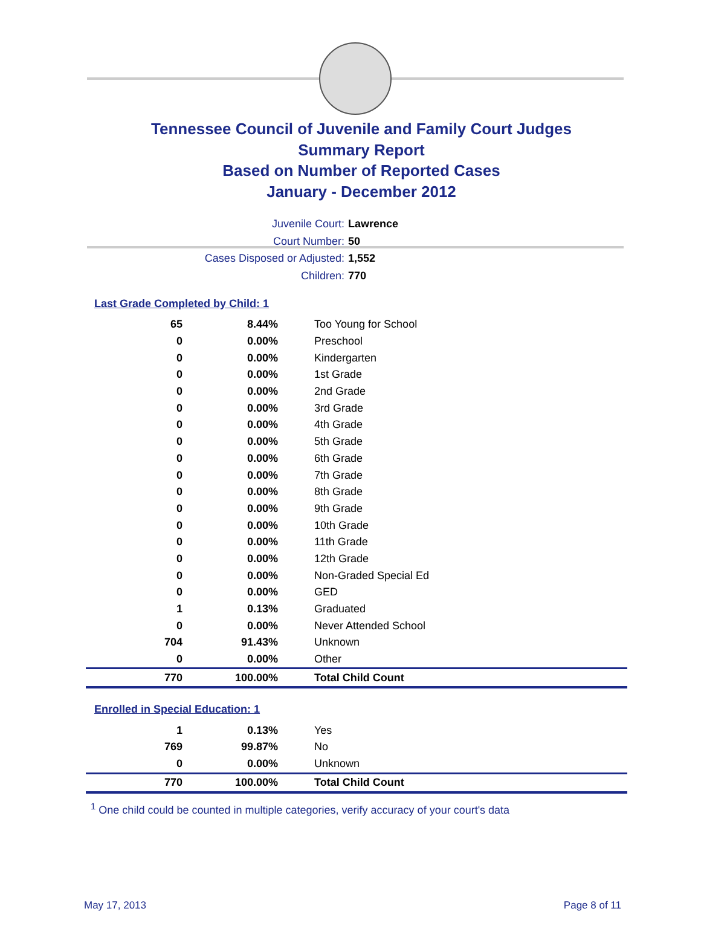Tennessee Council of Juvenile and Family Court Judges
Summary Report
Based on Number of Reported Cases
January - December 2012
Juvenile Court: Lawrence
Court Number: 50
Cases Disposed or Adjusted: 1,552
Children: 770
Last Grade Completed by Child: 1
| 65 | 8.44% | Too Young for School |
| 0 | 0.00% | Preschool |
| 0 | 0.00% | Kindergarten |
| 0 | 0.00% | 1st Grade |
| 0 | 0.00% | 2nd Grade |
| 0 | 0.00% | 3rd Grade |
| 0 | 0.00% | 4th Grade |
| 0 | 0.00% | 5th Grade |
| 0 | 0.00% | 6th Grade |
| 0 | 0.00% | 7th Grade |
| 0 | 0.00% | 8th Grade |
| 0 | 0.00% | 9th Grade |
| 0 | 0.00% | 10th Grade |
| 0 | 0.00% | 11th Grade |
| 0 | 0.00% | 12th Grade |
| 0 | 0.00% | Non-Graded Special Ed |
| 0 | 0.00% | GED |
| 1 | 0.13% | Graduated |
| 0 | 0.00% | Never Attended School |
| 704 | 91.43% | Unknown |
| 0 | 0.00% | Other |
| 770 | 100.00% | Total Child Count |
Enrolled in Special Education: 1
| 1 | 0.13% | Yes |
| 769 | 99.87% | No |
| 0 | 0.00% | Unknown |
| 770 | 100.00% | Total Child Count |
<sup>1</sup> One child could be counted in multiple categories, verify accuracy of your court's data
May 17, 2013 Page 8 of 11